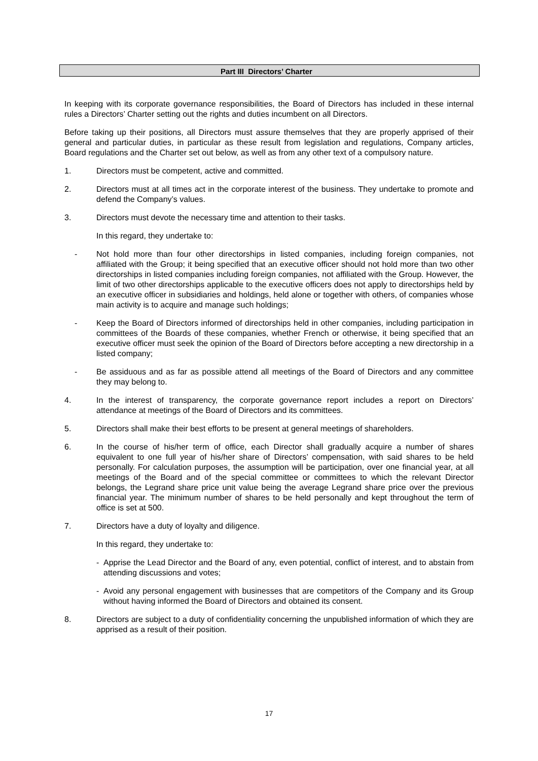Part III Directors’ Charter
In keeping with its corporate governance responsibilities, the Board of Directors has included in these internal rules a Directors’ Charter setting out the rights and duties incumbent on all Directors.
Before taking up their positions, all Directors must assure themselves that they are properly apprised of their general and particular duties, in particular as these result from legislation and regulations, Company articles, Board regulations and the Charter set out below, as well as from any other text of a compulsory nature.
1. Directors must be competent, active and committed.
2. Directors must at all times act in the corporate interest of the business. They undertake to promote and defend the Company’s values.
3. Directors must devote the necessary time and attention to their tasks.
In this regard, they undertake to:
- Not hold more than four other directorships in listed companies, including foreign companies, not affiliated with the Group; it being specified that an executive officer should not hold more than two other directorships in listed companies including foreign companies, not affiliated with the Group. However, the limit of two other directorships applicable to the executive officers does not apply to directorships held by an executive officer in subsidiaries and holdings, held alone or together with others, of companies whose main activity is to acquire and manage such holdings;
- Keep the Board of Directors informed of directorships held in other companies, including participation in committees of the Boards of these companies, whether French or otherwise, it being specified that an executive officer must seek the opinion of the Board of Directors before accepting a new directorship in a listed company;
- Be assiduous and as far as possible attend all meetings of the Board of Directors and any committee they may belong to.
4. In the interest of transparency, the corporate governance report includes a report on Directors’ attendance at meetings of the Board of Directors and its committees.
5. Directors shall make their best efforts to be present at general meetings of shareholders.
6. In the course of his/her term of office, each Director shall gradually acquire a number of shares equivalent to one full year of his/her share of Directors’ compensation, with said shares to be held personally. For calculation purposes, the assumption will be participation, over one financial year, at all meetings of the Board and of the special committee or committees to which the relevant Director belongs, the Legrand share price unit value being the average Legrand share price over the previous financial year. The minimum number of shares to be held personally and kept throughout the term of office is set at 500.
7. Directors have a duty of loyalty and diligence.
In this regard, they undertake to:
- Apprise the Lead Director and the Board of any, even potential, conflict of interest, and to abstain from attending discussions and votes;
- Avoid any personal engagement with businesses that are competitors of the Company and its Group without having informed the Board of Directors and obtained its consent.
8. Directors are subject to a duty of confidentiality concerning the unpublished information of which they are apprised as a result of their position.
17